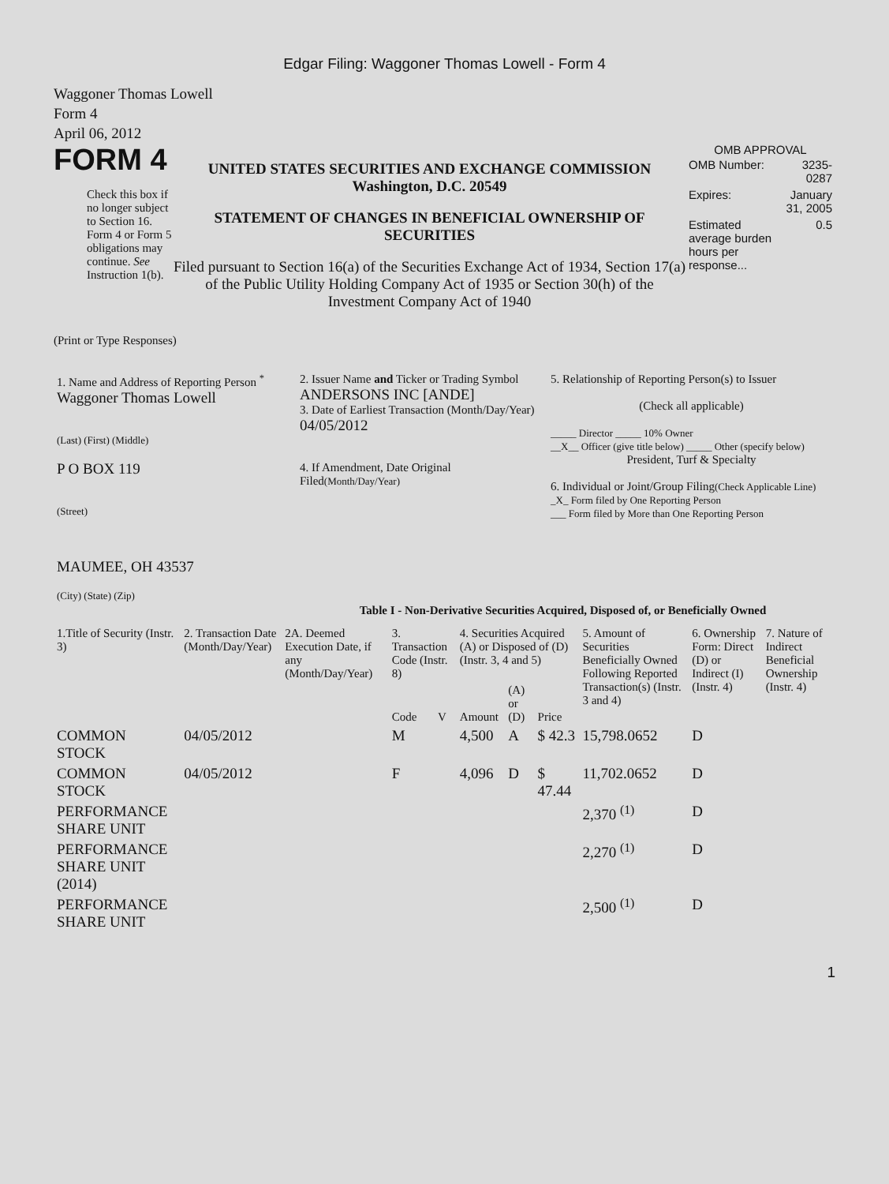Edgar Filing: Waggoner Thomas Lowell - Form 4
Waggoner Thomas Lowell
Form 4
April 06, 2012
FORM 4
Check this box if no longer subject to Section 16. Form 4 or Form 5 obligations may continue. See Instruction 1(b).
UNITED STATES SECURITIES AND EXCHANGE COMMISSION
Washington, D.C. 20549
STATEMENT OF CHANGES IN BENEFICIAL OWNERSHIP OF SECURITIES
Filed pursuant to Section 16(a) of the Securities Exchange Act of 1934, Section 17(a) of the Public Utility Holding Company Act of 1935 or Section 30(h) of the Investment Company Act of 1940
OMB APPROVAL
| OMB Number: | 3235-0287 |
| Expires: | January 31, 2005 |
| Estimated average burden hours per response... | 0.5 |
(Print or Type Responses)
| 1. Name and Address of Reporting Person <sup>*</sup> Waggoner Thomas Lowell (Last) (First) (Middle) P O BOX 119 (Street) MAUMEE, OH 43537 (City) (State) (Zip) | 2. Issuer Name and Ticker or Trading Symbol ANDERSONS INC [ANDE] 3. Date of Earliest Transaction (Month/Day/Year) 04/05/2012 4. If Amendment, Date Original Filed (Month/Day/Year) | 5. Relationship of Reporting Person(s) to Issuer (Check all applicable) _____ Director _____ 10% Owner __X__ Officer (give title below) _____ Other (specify below) President, Turf & Specialty 6. Individual or Joint/Group Filing (Check Applicable Line) _X_ Form filed by One Reporting Person ___ Form filed by More than One Reporting Person |
Table I - Non-Derivative Securities Acquired, Disposed of, or Beneficially Owned
| 1.Title of Security (Instr. 3) | 2. Transaction Date (Month/Day/Year) | 2A. Deemed Execution Date, if any (Month/Day/Year) | 3. Transaction Code (Instr. 8) | | 4. Securities Acquired (A) or Disposed of (D) (Instr. 3, 4 and 5) | | | 5. Amount of Securities Beneficially Owned Following Reported Transaction(s) (Instr. 3 and 4) | 6. Ownership Form: Direct (D) or Indirect (I) (Instr. 4) | 7. Nature of Indirect Beneficial Ownership (Instr. 4) |
| --- | --- | --- | --- | --- | --- | --- | --- | --- | --- | --- |
| | | | Code | V | Amount | (A) or (D) | Price | | | |
| COMMON STOCK | 04/05/2012 | | M | | 4,500 | A | $ 42.3 | 15,798.0652 | D | |
| COMMON STOCK | 04/05/2012 | | F | | 4,096 | D | $ 47.44 | 11,702.0652 | D | |
| PERFORMANCE SHARE UNIT | | | | | | | | 2,370 <sup>(1)</sup> | D | |
| PERFORMANCE SHARE UNIT (2014) | | | | | | | | 2,270 <sup>(1)</sup> | D | |
| PERFORMANCE SHARE UNIT | | | | | | | | 2,500 <sup>(1)</sup> | D | |
1